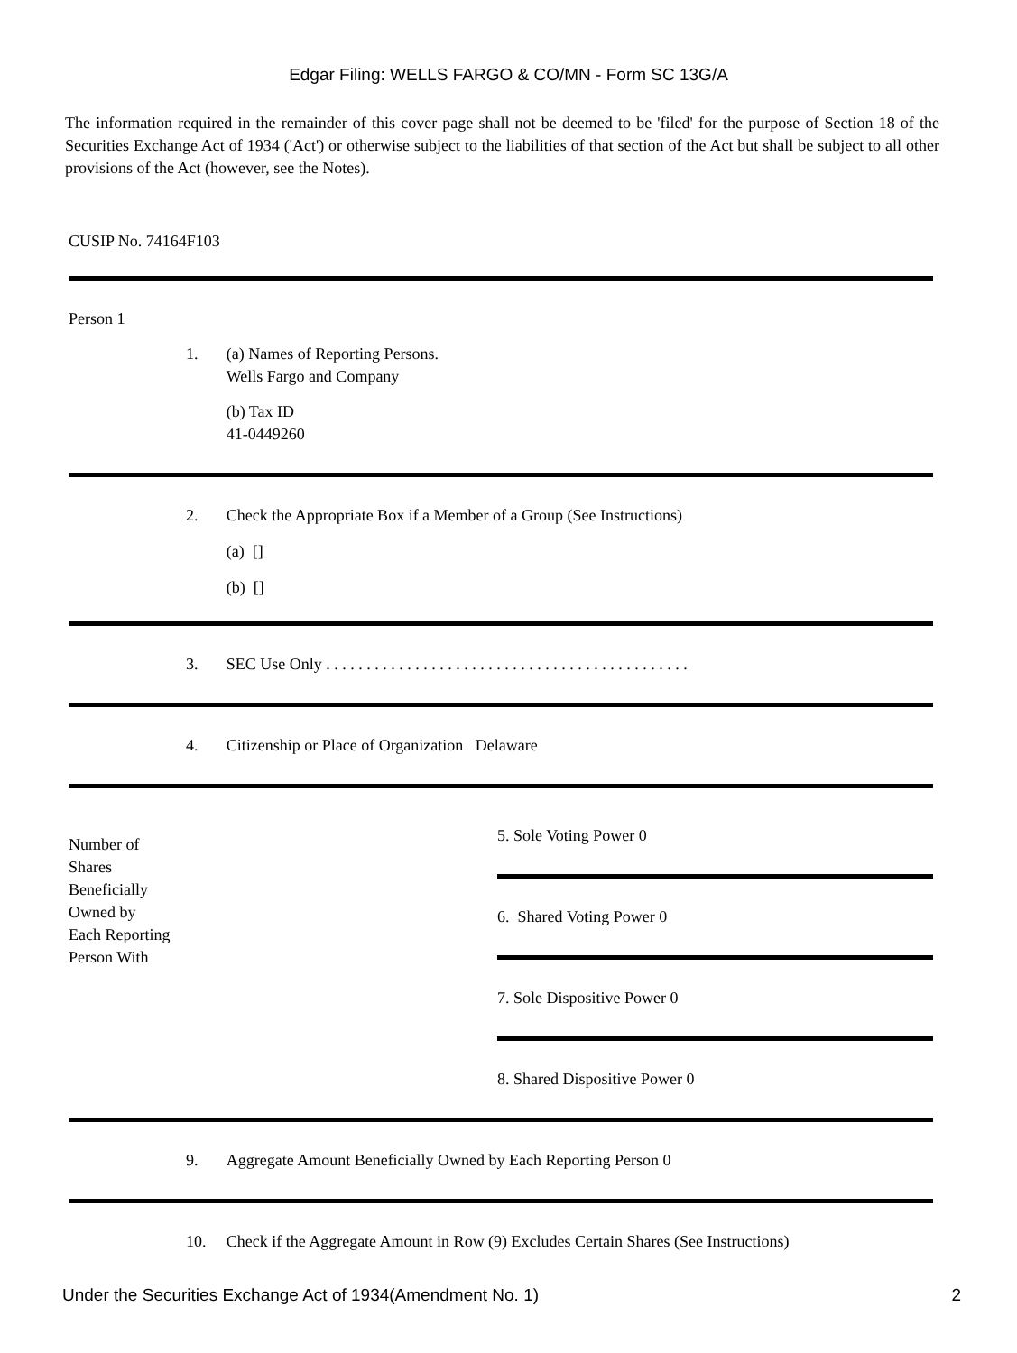Edgar Filing: WELLS FARGO & CO/MN - Form SC 13G/A
The information required in the remainder of this cover page shall not be deemed to be 'filed' for the purpose of Section 18 of the Securities Exchange Act of 1934 ('Act') or otherwise subject to the liabilities of that section of the Act but shall be subject to all other provisions of the Act (however, see the Notes).
CUSIP No. 74164F103
| Person 1 | |
| 1. | (a) Names of Reporting Persons. Wells Fargo and Company (b) Tax ID 41-0449260 |
| 2. | Check the Appropriate Box if a Member of a Group (See Instructions) (a) [] (b) [] |
| 3. | SEC Use Only . . . . . . . . . . . . . . . . . . . . . . . . . . . . . . . . . . . . . . . . . . . . . |
| 4. | Citizenship or Place of Organization Delaware |
| Number of Shares Beneficially Owned by Each Reporting Person With 5. Sole Voting Power 0 6. Shared Voting Power 0 7. Sole Dispositive Power 0 8. Shared Dispositive Power 0 | |
| 9. | Aggregate Amount Beneficially Owned by Each Reporting Person 0 |
| 10. | Check if the Aggregate Amount in Row (9) Excludes Certain Shares (See Instructions) |
Under the Securities Exchange Act of 1934(Amendment No. 1) 2